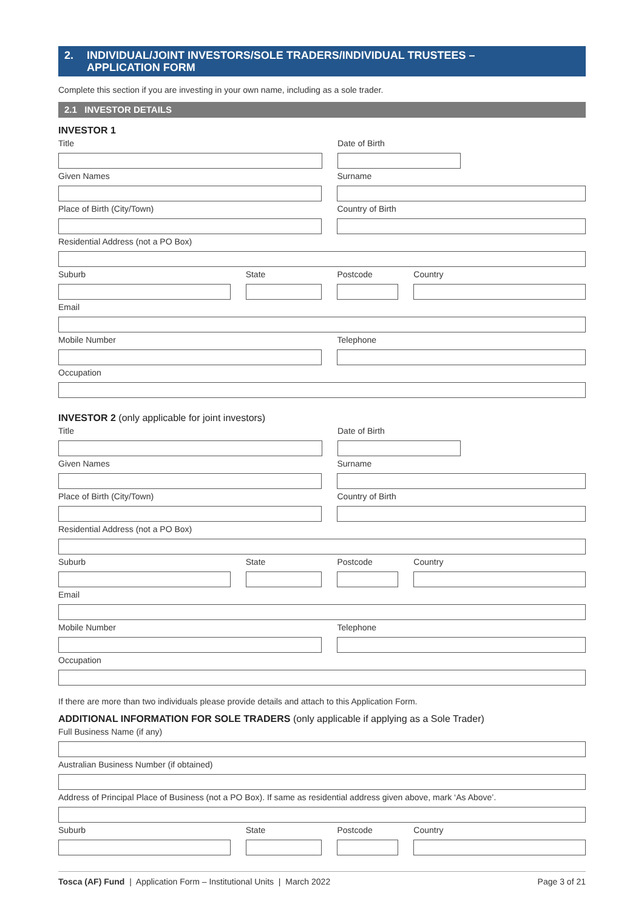2. INDIVIDUAL/JOINT INVESTORS/SOLE TRADERS/INDIVIDUAL TRUSTEES –
APPLICATION FORM
Complete this section if you are investing in your own name, including as a sole trader.
2.1 INVESTOR DETAILS
INVESTOR 1
Title Date of Birth
Given Names Surname
Place of Birth (City/Town) Country of Birth
Residential Address (not a PO Box)
Suburb State Postcode Country
Email
Mobile Number Telephone
Occupation
INVESTOR 2 (only applicable for joint investors)
Title Date of Birth
Given Names Surname
Place of Birth (City/Town) Country of Birth
Residential Address (not a PO Box)
Suburb State Postcode Country
Email
Mobile Number Telephone
Occupation
If there are more than two individuals please provide details and attach to this Application Form.
ADDITIONAL INFORMATION FOR SOLE TRADERS (only applicable if applying as a Sole Trader)
Full Business Name (if any)
Australian Business Number (if obtained)
Address of Principal Place of Business (not a PO Box). If same as residential address given above, mark ‘As Above’.
Suburb State Postcode Country
Tosca (AF) Fund | Application Form – Institutional Units | March 2022
Page 3 of 21